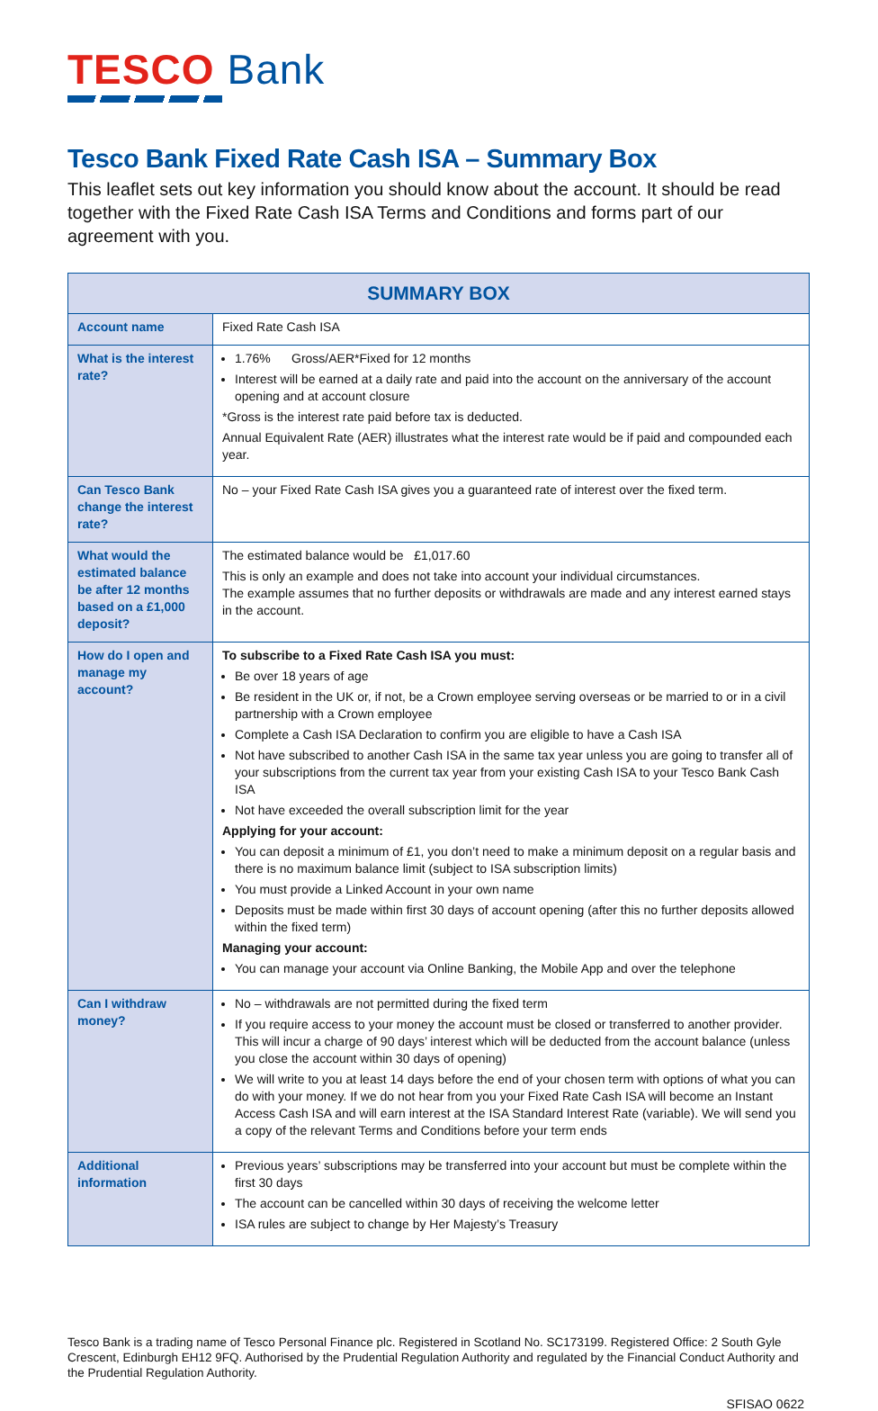TESCO Bank
Tesco Bank Fixed Rate Cash ISA – Summary Box
This leaflet sets out key information you should know about the account. It should be read together with the Fixed Rate Cash ISA Terms and Conditions and forms part of our agreement with you.
| SUMMARY BOX | |
| --- | --- |
| Account name | Fixed Rate Cash ISA |
| What is the interest rate? | 1.76% Gross/AER*Fixed for 12 months Interest will be earned at a daily rate and paid into the account on the anniversary of the account opening and at account closure *Gross is the interest rate paid before tax is deducted. Annual Equivalent Rate (AER) illustrates what the interest rate would be if paid and compounded each year. |
| Can Tesco Bank change the interest rate? | No – your Fixed Rate Cash ISA gives you a guaranteed rate of interest over the fixed term. |
| What would the estimated balance be after 12 months based on a £1,000 deposit? | The estimated balance would be £1,017.60 This is only an example and does not take into account your individual circumstances. The example assumes that no further deposits or withdrawals are made and any interest earned stays in the account. |
| How do I open and manage my account? | To subscribe to a Fixed Rate Cash ISA you must: Be over 18 years of age Be resident in the UK or, if not, be a Crown employee serving overseas or be married to or in a civil partnership with a Crown employee Complete a Cash ISA Declaration to confirm you are eligible to have a Cash ISA Not have subscribed to another Cash ISA in the same tax year unless you are going to transfer all of your subscriptions from the current tax year from your existing Cash ISA to your Tesco Bank Cash ISA Not have exceeded the overall subscription limit for the year Applying for your account: You can deposit a minimum of £1, you don’t need to make a minimum deposit on a regular basis and there is no maximum balance limit (subject to ISA subscription limits) You must provide a Linked Account in your own name Deposits must be made within first 30 days of account opening (after this no further deposits allowed within the fixed term) Managing your account: You can manage your account via Online Banking, the Mobile App and over the telephone |
| Can I withdraw money? | No – withdrawals are not permitted during the fixed term If you require access to your money the account must be closed or transferred to another provider. This will incur a charge of 90 days’ interest which will be deducted from the account balance (unless you close the account within 30 days of opening) We will write to you at least 14 days before the end of your chosen term with options of what you can do with your money. If we do not hear from you your Fixed Rate Cash ISA will become an Instant Access Cash ISA and will earn interest at the ISA Standard Interest Rate (variable). We will send you a copy of the relevant Terms and Conditions before your term ends |
| Additional information | Previous years’ subscriptions may be transferred into your account but must be complete within the first 30 days The account can be cancelled within 30 days of receiving the welcome letter ISA rules are subject to change by Her Majesty’s Treasury |
Tesco Bank is a trading name of Tesco Personal Finance plc. Registered in Scotland No. SC173199. Registered Office: 2 South Gyle Crescent, Edinburgh EH12 9FQ. Authorised by the Prudential Regulation Authority and regulated by the Financial Conduct Authority and the Prudential Regulation Authority.
SFISAO 0622